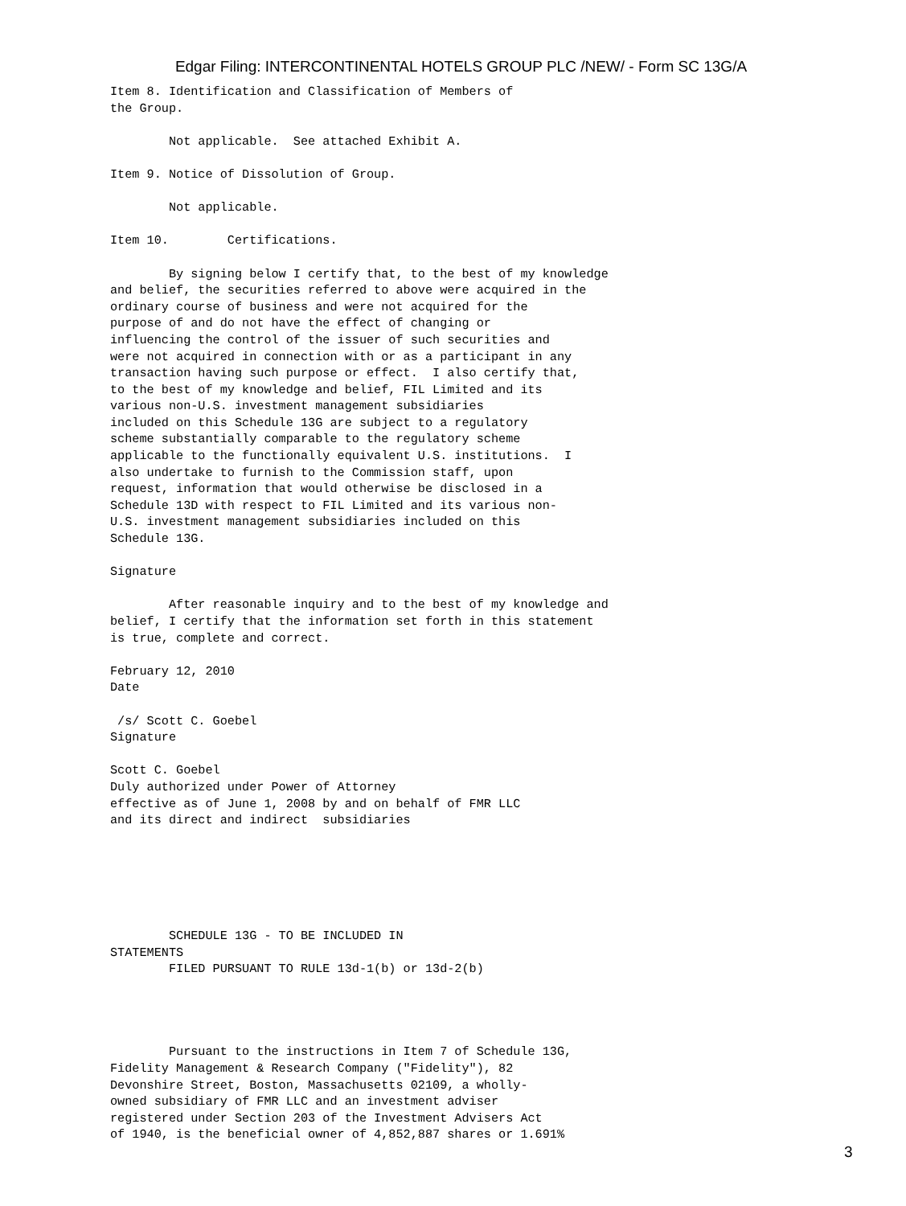Edgar Filing: INTERCONTINENTAL HOTELS GROUP PLC /NEW/ - Form SC 13G/A
Item 8. Identification and Classification of Members of
the Group.

        Not applicable.  See attached Exhibit A.

Item 9. Notice of Dissolution of Group.

        Not applicable.

Item 10.        Certifications.

        By signing below I certify that, to the best of my knowledge
and belief, the securities referred to above were acquired in the
ordinary course of business and were not acquired for the
purpose of and do not have the effect of changing or
influencing the control of the issuer of such securities and
were not acquired in connection with or as a participant in any
transaction having such purpose or effect.  I also certify that,
to the best of my knowledge and belief, FIL Limited and its
various non-U.S. investment management subsidiaries
included on this Schedule 13G are subject to a regulatory
scheme substantially comparable to the regulatory scheme
applicable to the functionally equivalent U.S. institutions.  I
also undertake to furnish to the Commission staff, upon
request, information that would otherwise be disclosed in a
Schedule 13D with respect to FIL Limited and its various non-
U.S. investment management subsidiaries included on this
Schedule 13G.

Signature

        After reasonable inquiry and to the best of my knowledge and
belief, I certify that the information set forth in this statement
is true, complete and correct.

February 12, 2010
Date

 /s/ Scott C. Goebel
Signature

Scott C. Goebel
Duly authorized under Power of Attorney
effective as of June 1, 2008 by and on behalf of FMR LLC
and its direct and indirect  subsidiaries






        SCHEDULE 13G - TO BE INCLUDED IN
STATEMENTS
        FILED PURSUANT TO RULE 13d-1(b) or 13d-2(b)




        Pursuant to the instructions in Item 7 of Schedule 13G,
Fidelity Management & Research Company ("Fidelity"), 82
Devonshire Street, Boston, Massachusetts 02109, a wholly-
owned subsidiary of FMR LLC and an investment adviser
registered under Section 203 of the Investment Advisers Act
of 1940, is the beneficial owner of 4,852,887 shares or 1.691%
3